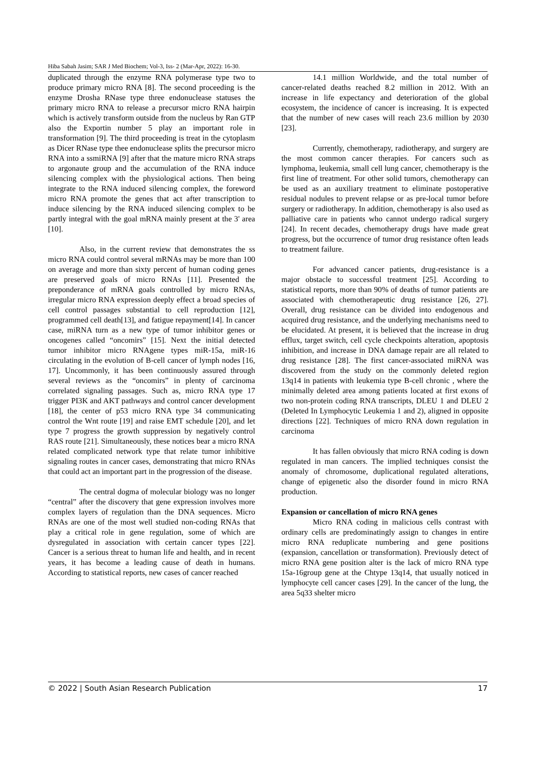Hiba Sabah Jasim; SAR J Med Biochem; Vol-3, Iss- 2 (Mar-Apr, 2022): 16-30.
duplicated through the enzyme RNA polymerase type two to produce primary micro RNA [8]. The second proceeding is the enzyme Drosha RNase type three endonuclease statuses the primary micro RNA to release a precursor micro RNA hairpin which is actively transform outside from the nucleus by Ran GTP also the Exportin number 5 play an important role in transformation [9]. The third proceeding is treat in the cytoplasm as Dicer RNase type thee endonuclease splits the precursor micro RNA into a ssmiRNA [9] after that the mature micro RNA straps to argonaute group and the accumulation of the RNA induce silencing complex with the physiological actions. Then being integrate to the RNA induced silencing complex, the foreword micro RNA promote the genes that act after transcription to induce silencing by the RNA induced silencing complex to be partly integral with the goal mRNA mainly present at the 3' area [10].
Also, in the current review that demonstrates the ss micro RNA could control several mRNAs may be more than 100 on average and more than sixty percent of human coding genes are preserved goals of micro RNAs [11]. Presented the preponderance of mRNA goals controlled by micro RNAs, irregular micro RNA expression deeply effect a broad species of cell control passages substantial to cell reproduction [12], programmed cell death[13], and fatigue repayment[14]. In cancer case, miRNA turn as a new type of tumor inhibitor genes or oncogenes called “oncomirs” [15]. Next the initial detected tumor inhibitor micro RNAgene types miR-15a, miR-16 circulating in the evolution of B-cell cancer of lymph nodes [16, 17]. Uncommonly, it has been continuously assured through several reviews as the “oncomirs” in plenty of carcinoma correlated signaling passages. Such as, micro RNA type 17 trigger PI3K and AKT pathways and control cancer development [18], the center of p53 micro RNA type 34 communicating control the Wnt route [19] and raise EMT schedule [20], and let type 7 progress the growth suppression by negatively control RAS route [21]. Simultaneously, these notices bear a micro RNA related complicated network type that relate tumor inhibitive signaling routes in cancer cases, demonstrating that micro RNAs that could act an important part in the progression of the disease.
The central dogma of molecular biology was no longer “central” after the discovery that gene expression involves more complex layers of regulation than the DNA sequences. Micro RNAs are one of the most well studied non-coding RNAs that play a critical role in gene regulation, some of which are dysregulated in association with certain cancer types [22]. Cancer is a serious threat to human life and health, and in recent years, it has become a leading cause of death in humans. According to statistical reports, new cases of cancer reached
14.1 million Worldwide, and the total number of cancer-related deaths reached 8.2 million in 2012. With an increase in life expectancy and deterioration of the global ecosystem, the incidence of cancer is increasing. It is expected that the number of new cases will reach 23.6 million by 2030 [23].
Currently, chemotherapy, radiotherapy, and surgery are the most common cancer therapies. For cancers such as lymphoma, leukemia, small cell lung cancer, chemotherapy is the first line of treatment. For other solid tumors, chemotherapy can be used as an auxiliary treatment to eliminate postoperative residual nodules to prevent relapse or as pre-local tumor before surgery or radiotherapy. In addition, chemotherapy is also used as palliative care in patients who cannot undergo radical surgery [24]. In recent decades, chemotherapy drugs have made great progress, but the occurrence of tumor drug resistance often leads to treatment failure.
For advanced cancer patients, drug-resistance is a major obstacle to successful treatment [25]. According to statistical reports, more than 90% of deaths of tumor patients are associated with chemotherapeutic drug resistance [26, 27]. Overall, drug resistance can be divided into endogenous and acquired drug resistance, and the underlying mechanisms need to be elucidated. At present, it is believed that the increase in drug efflux, target switch, cell cycle checkpoints alteration, apoptosis inhibition, and increase in DNA damage repair are all related to drug resistance [28]. The first cancer-associated miRNA was discovered from the study on the commonly deleted region 13q14 in patients with leukemia type B-cell chronic , where the minimally deleted area among patients located at first exons of two non-protein coding RNA transcripts, DLEU 1 and DLEU 2 (Deleted In Lymphocytic Leukemia 1 and 2), aligned in opposite directions [22]. Techniques of micro RNA down regulation in carcinoma
It has fallen obviously that micro RNA coding is down regulated in man cancers. The implied techniques consist the anomaly of chromosome, duplicational regulated alterations, change of epigenetic also the disorder found in micro RNA production.
Expansion or cancellation of micro RNA genes
Micro RNA coding in malicious cells contrast with ordinary cells are predominatingly assign to changes in entire micro RNA reduplicate numbering and gene positions (expansion, cancellation or transformation). Previously detect of micro RNA gene position alter is the lack of micro RNA type 15a-16group gene at the Chtype 13q14, that usually noticed in lymphocyte cell cancer cases [29]. In the cancer of the lung, the area 5q33 shelter micro
© 2022 | South Asian Research Publication 17